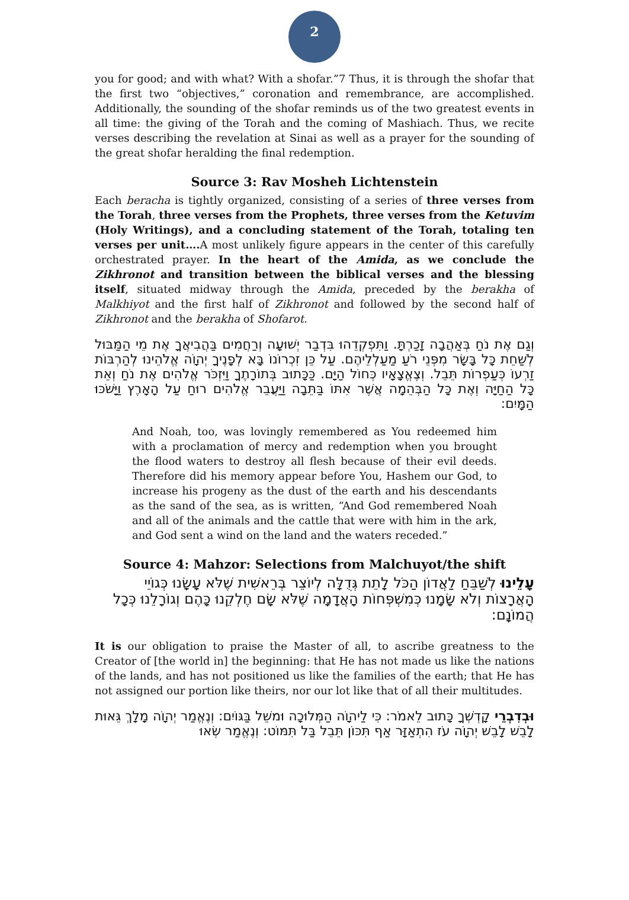2
you for good; and with what? With a shofar.”7 Thus, it is through the shofar that the first two “objectives,” coronation and remembrance, are accomplished. Additionally, the sounding of the shofar reminds us of the two greatest events in all time: the giving of the Torah and the coming of Mashiach. Thus, we recite verses describing the revelation at Sinai as well as a prayer for the sounding of the great shofar heralding the final redemption.
Source 3: Rav Mosheh Lichtenstein
Each beracha is tightly organized, consisting of a series of three verses from the Torah, three verses from the Prophets, three verses from the Ketuvim (Holy Writings), and a concluding statement of the Torah, totaling ten verses per unit…. A most unlikely figure appears in the center of this carefully orchestrated prayer. In the heart of the Amida, as we conclude the Zikhronot and transition between the biblical verses and the blessing itself, situated midway through the Amida, preceded by the berakha of Malkhiyot and the first half of Zikhronot and followed by the second half of Zikhronot and the berakha of Shofarot.
וְגַם אֶת נֹחַ בְּאַהֲבָה זָכַרְתָּ. וַתִּפְקְדֵהוּ בִּדְבַר יְשׁוּעָה וְרַחֲמִים בַּהֲבִיאֲךָ אֶת מֵי הַמַּבּוּל לְשַׁחֵת כָּל בָּשָׂר מִפְּנֵי רֹעַ מַעַלְלֵיהֶם. עַל כֵּן זִכְרוֹנוֹ בָּא לְפָנֶיךָ יְהוָֹה אֱלֹהֵינוּ לְהַרְבּוֹת זַרְעוֹ כְּעַפְרוֹת תֵּבֵל. וְצֶאֱצָאָיו כְּחוֹל הַיָּם. כַּכָּתוּב בְּתוֹרָתֶךָ וַיִּזְכֹּר אֱלֹהִים אֶת נֹחַ וְאֵת כָּל הַחַיָּה וְאֶת כָּל הַבְּהֵמָה אֲשֶׁר אִתּוֹ בַּתֵּבָה וַיַּעֲבֵר אֱלֹהִים רוּחַ עַל הָאָרֶץ וַיָּשֹׁכּוּ הַמָּיִם:
And Noah, too, was lovingly remembered as You redeemed him with a proclamation of mercy and redemption when you brought the flood waters to destroy all flesh because of their evil deeds. Therefore did his memory appear before You, Hashem our God, to increase his progeny as the dust of the earth and his descendants as the sand of the sea, as is written, “And God remembered Noah and all of the animals and the cattle that were with him in the ark, and God sent a wind on the land and the waters receded.”
Source 4: Mahzor: Selections from Malchuyot/the shift
עָלֵינוּ לְשַׁבֵּחַ לַאֲדוֹן הַכֹּל לָתֵת גְּדֻלָּה לְיוֹצֵר בְּרֵאשִׁית שֶׁלֹּא עָשָׂנוּ כְּגוֹיֵי הָאֲרָצוֹת וְלֹא שָׂמָנוּ כְּמִשְׁפְּחוֹת הָאֲדָמָה שֶׁלֹּא שָׂם חֶלְקֵנוּ כָּהֶם וְגוֹרָלֵנוּ כְּכָל הֲמוֹנָם:
It is our obligation to praise the Master of all, to ascribe greatness to the Creator of [the world in] the beginning: that He has not made us like the nations of the lands, and has not positioned us like the families of the earth; that He has not assigned our portion like theirs, nor our lot like that of all their multitudes.
וּבְדִבְרֵי קָדְשְׁךָ כָּתוּב לֵאמֹר: כִּי לַיהוָֹה הַמְּלוּכָה וּמשֵׁל בַּגּוֹיִם: וְנֶאֱמַר יְהוָֹה מָלָךְ גֵּאוּת לָבֵשׁ לָבֵשׁ יְהוָֹה עֹז הִתְאַזָּר אַף תִּכּוֹן תֵּבֵל בַּל תִּמּוֹט: וְנֶאֱמַר שְׂאוּ